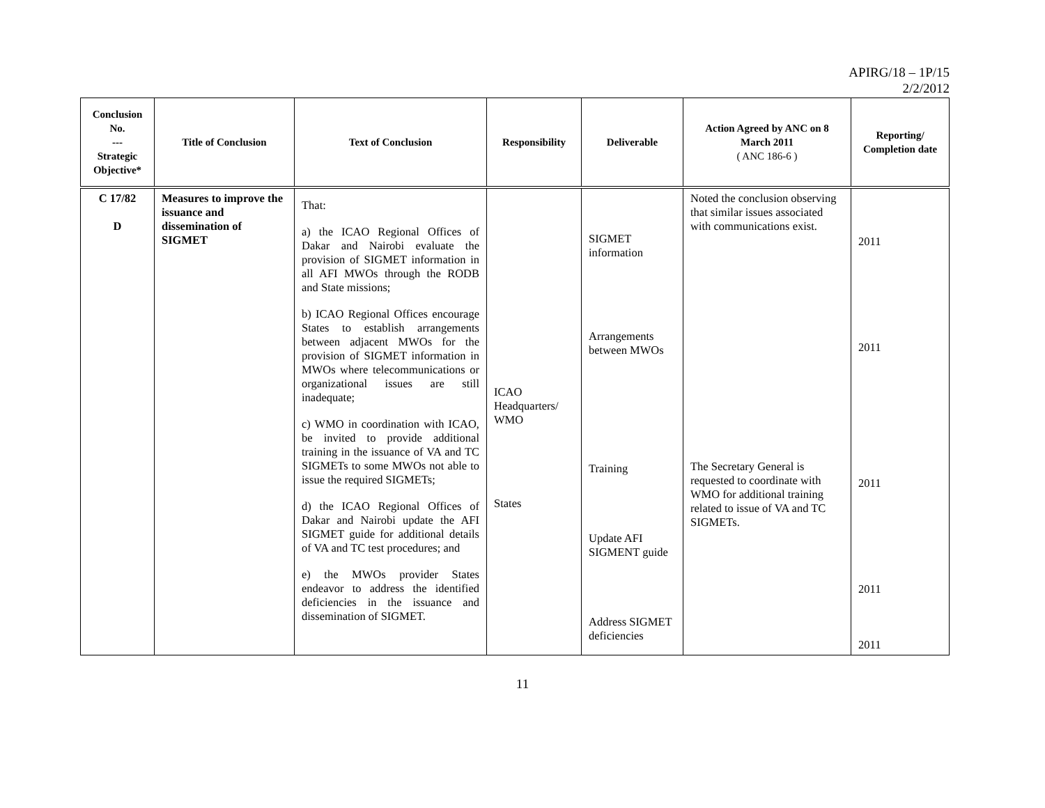APIRG/18 – 1P/15
2/2/2012
| Conclusion No. --- Strategic Objective* | Title of Conclusion | Text of Conclusion | Responsibility | Deliverable | Action Agreed by ANC on 8 March 2011 ( ANC 186-6 ) | Reporting/ Completion date |
| --- | --- | --- | --- | --- | --- | --- |
| C 17/82 D | Measures to improve the issuance and dissemination of SIGMET | That: a) the ICAO Regional Offices of Dakar and Nairobi evaluate the provision of SIGMET information in all AFI MWOs through the RODB and State missions; b) ICAO Regional Offices encourage States to establish arrangements between adjacent MWOs for the provision of SIGMET information in MWOs where telecommunications or organizational issues are still inadequate; c) WMO in coordination with ICAO, be invited to provide additional training in the issuance of VA and TC SIGMETs to some MWOs not able to issue the required SIGMETs; d) the ICAO Regional Offices of Dakar and Nairobi update the AFI SIGMET guide for additional details of VA and TC test procedures; and e) the MWOs provider States endeavor to address the identified deficiencies in the issuance and dissemination of SIGMET. | ICAO Headquarters/ WMO States | SIGMET information Arrangements between MWOs Training Update AFI SIGMENT guide Address SIGMET deficiencies | Noted the conclusion observing that similar issues associated with communications exist. The Secretary General is requested to coordinate with WMO for additional training related to issue of VA and TC SIGMETs. | 2011 2011 2011 2011 2011 |
11